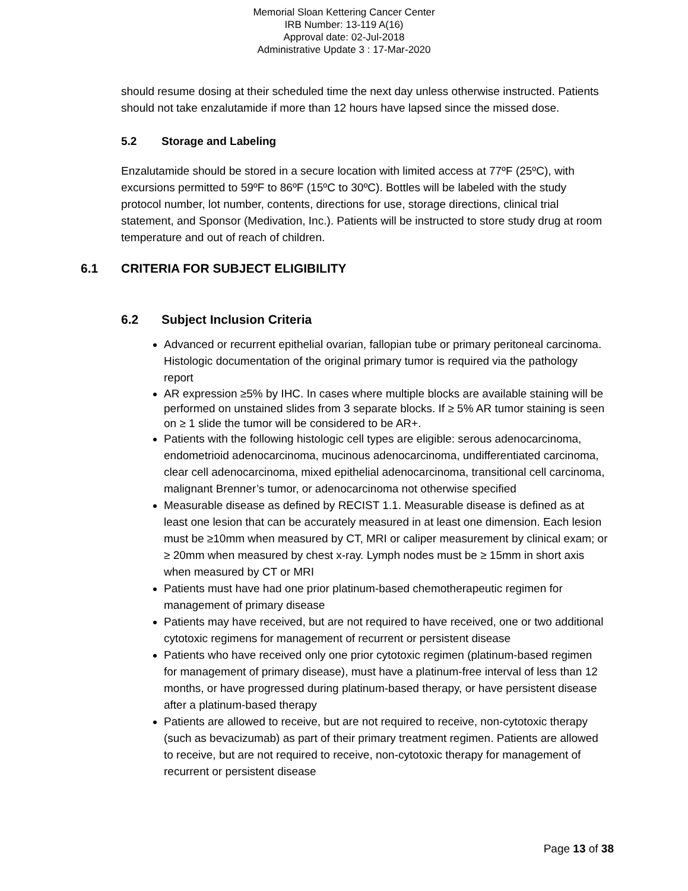Memorial Sloan Kettering Cancer Center
IRB Number: 13-119 A(16)
Approval date: 02-Jul-2018
Administrative Update 3 : 17-Mar-2020
should resume dosing at their scheduled time the next day unless otherwise instructed. Patients should not take enzalutamide if more than 12 hours have lapsed since the missed dose.
5.2 Storage and Labeling
Enzalutamide should be stored in a secure location with limited access at 77ºF (25ºC), with excursions permitted to 59ºF to 86ºF (15ºC to 30ºC). Bottles will be labeled with the study protocol number, lot number, contents, directions for use, storage directions, clinical trial statement, and Sponsor (Medivation, Inc.). Patients will be instructed to store study drug at room temperature and out of reach of children.
6.1 CRITERIA FOR SUBJECT ELIGIBILITY
6.2 Subject Inclusion Criteria
Advanced or recurrent epithelial ovarian, fallopian tube or primary peritoneal carcinoma. Histologic documentation of the original primary tumor is required via the pathology report
AR expression ≥5% by IHC. In cases where multiple blocks are available staining will be performed on unstained slides from 3 separate blocks. If ≥ 5% AR tumor staining is seen on ≥ 1 slide the tumor will be considered to be AR+.
Patients with the following histologic cell types are eligible: serous adenocarcinoma, endometrioid adenocarcinoma, mucinous adenocarcinoma, undifferentiated carcinoma, clear cell adenocarcinoma, mixed epithelial adenocarcinoma, transitional cell carcinoma, malignant Brenner’s tumor, or adenocarcinoma not otherwise specified
Measurable disease as defined by RECIST 1.1. Measurable disease is defined as at least one lesion that can be accurately measured in at least one dimension. Each lesion must be ≥10mm when measured by CT, MRI or caliper measurement by clinical exam; or ≥ 20mm when measured by chest x-ray. Lymph nodes must be ≥ 15mm in short axis when measured by CT or MRI
Patients must have had one prior platinum-based chemotherapeutic regimen for management of primary disease
Patients may have received, but are not required to have received, one or two additional cytotoxic regimens for management of recurrent or persistent disease
Patients who have received only one prior cytotoxic regimen (platinum-based regimen for management of primary disease), must have a platinum-free interval of less than 12 months, or have progressed during platinum-based therapy, or have persistent disease after a platinum-based therapy
Patients are allowed to receive, but are not required to receive, non-cytotoxic therapy (such as bevacizumab) as part of their primary treatment regimen. Patients are allowed to receive, but are not required to receive, non-cytotoxic therapy for management of recurrent or persistent disease
Page 13 of 38